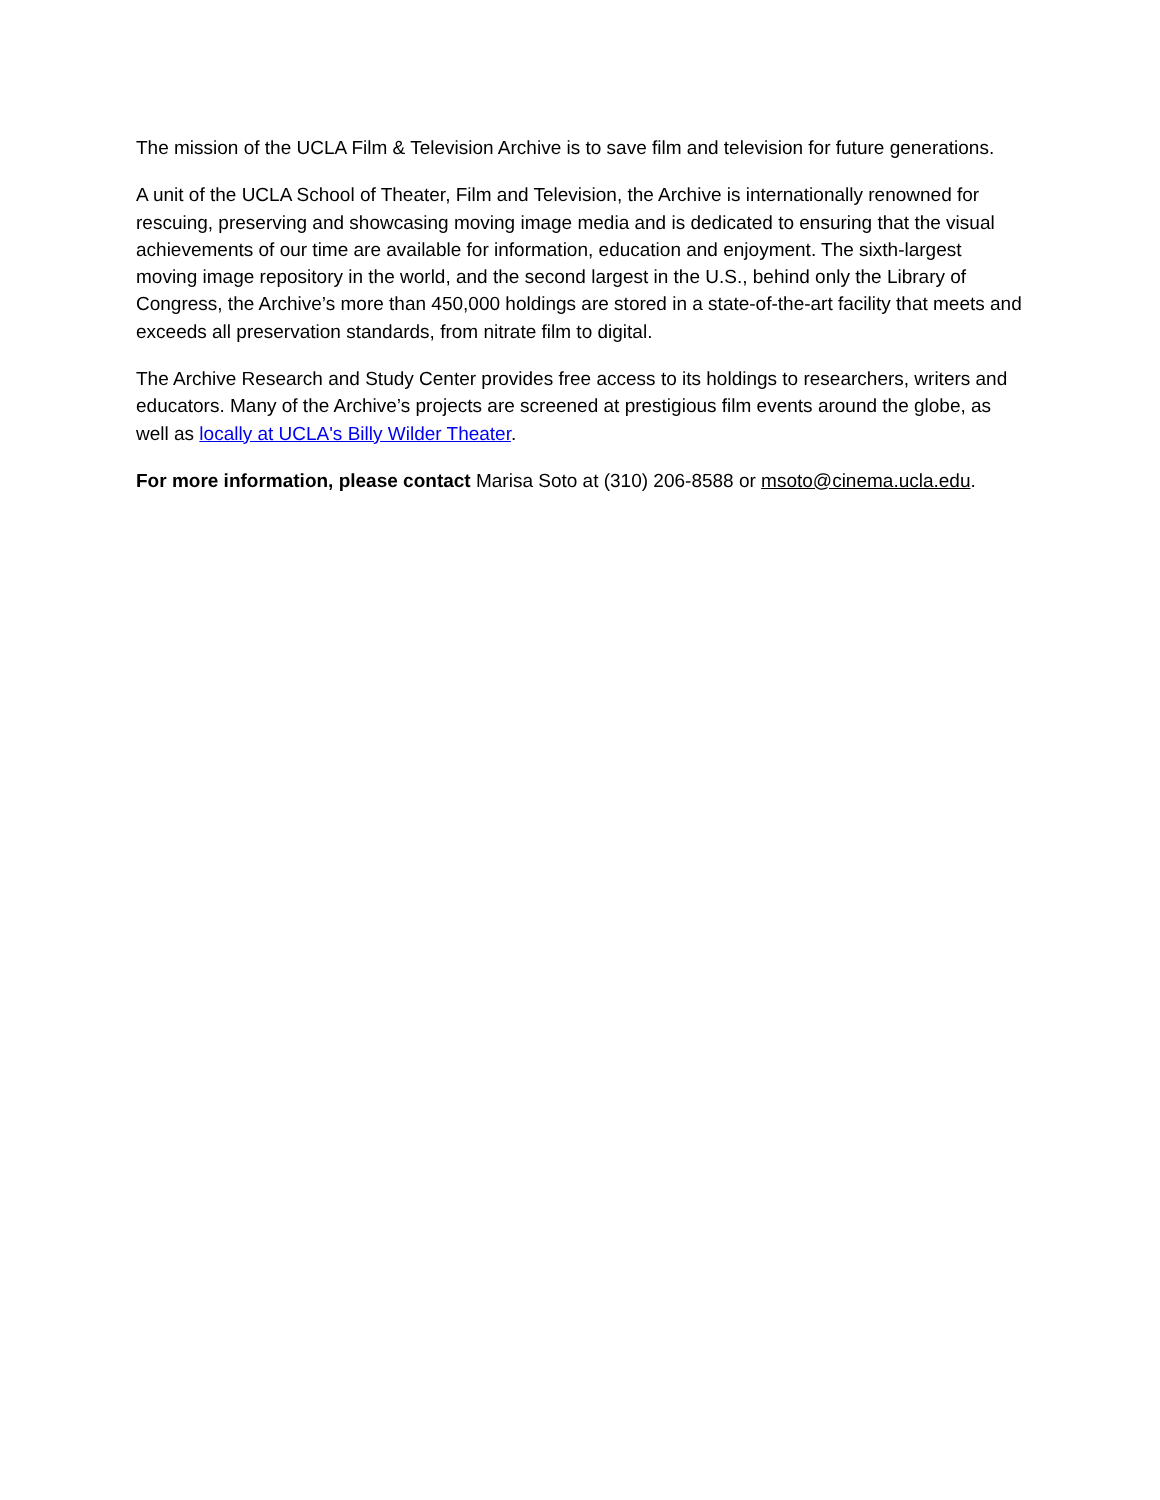The mission of the UCLA Film & Television Archive is to save film and television for future generations.
A unit of the UCLA School of Theater, Film and Television, the Archive is internationally renowned for rescuing, preserving and showcasing moving image media and is dedicated to ensuring that the visual achievements of our time are available for information, education and enjoyment. The sixth-largest moving image repository in the world, and the second largest in the U.S., behind only the Library of Congress, the Archive’s more than 450,000 holdings are stored in a state-of-the-art facility that meets and exceeds all preservation standards, from nitrate film to digital.
The Archive Research and Study Center provides free access to its holdings to researchers, writers and educators. Many of the Archive’s projects are screened at prestigious film events around the globe, as well as locally at UCLA's Billy Wilder Theater.
For more information, please contact Marisa Soto at (310) 206-8588 or msoto@cinema.ucla.edu.